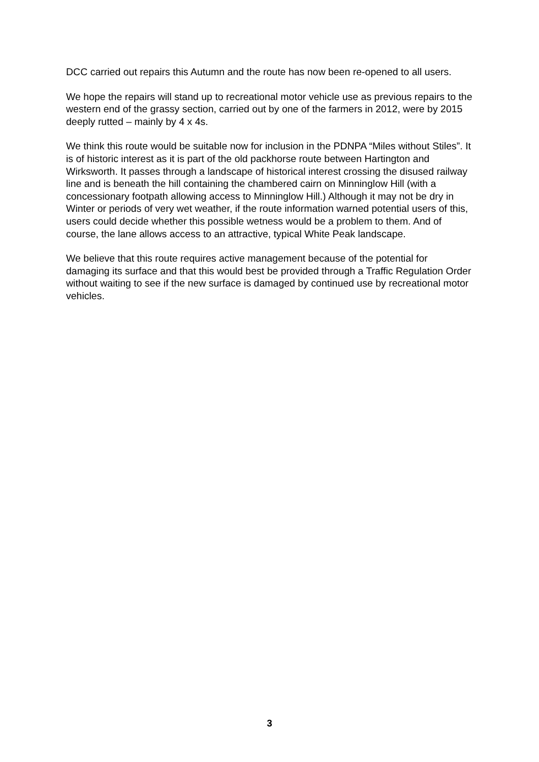DCC carried out repairs this Autumn and the route has now been re-opened to all users.
We hope the repairs will stand up to recreational motor vehicle use as previous repairs to the western end of the grassy section, carried out by one of the farmers in 2012, were by 2015 deeply rutted – mainly by 4 x 4s.
We think this route would be suitable now for inclusion in the PDNPA “Miles without Stiles”. It is of historic interest as it is part of the old packhorse route between Hartington and Wirksworth. It passes through a landscape of historical interest crossing the disused railway line and is beneath the hill containing the chambered cairn on Minninglow Hill (with a concessionary footpath allowing access to Minninglow Hill.) Although it may not be dry in Winter or periods of very wet weather, if the route information warned potential users of this, users could decide whether this possible wetness would be a problem to them. And of course, the lane allows access to an attractive, typical White Peak landscape.
We believe that this route requires active management because of the potential for damaging its surface and that this would best be provided through a Traffic Regulation Order without waiting to see if the new surface is damaged by continued use by recreational motor vehicles.
3